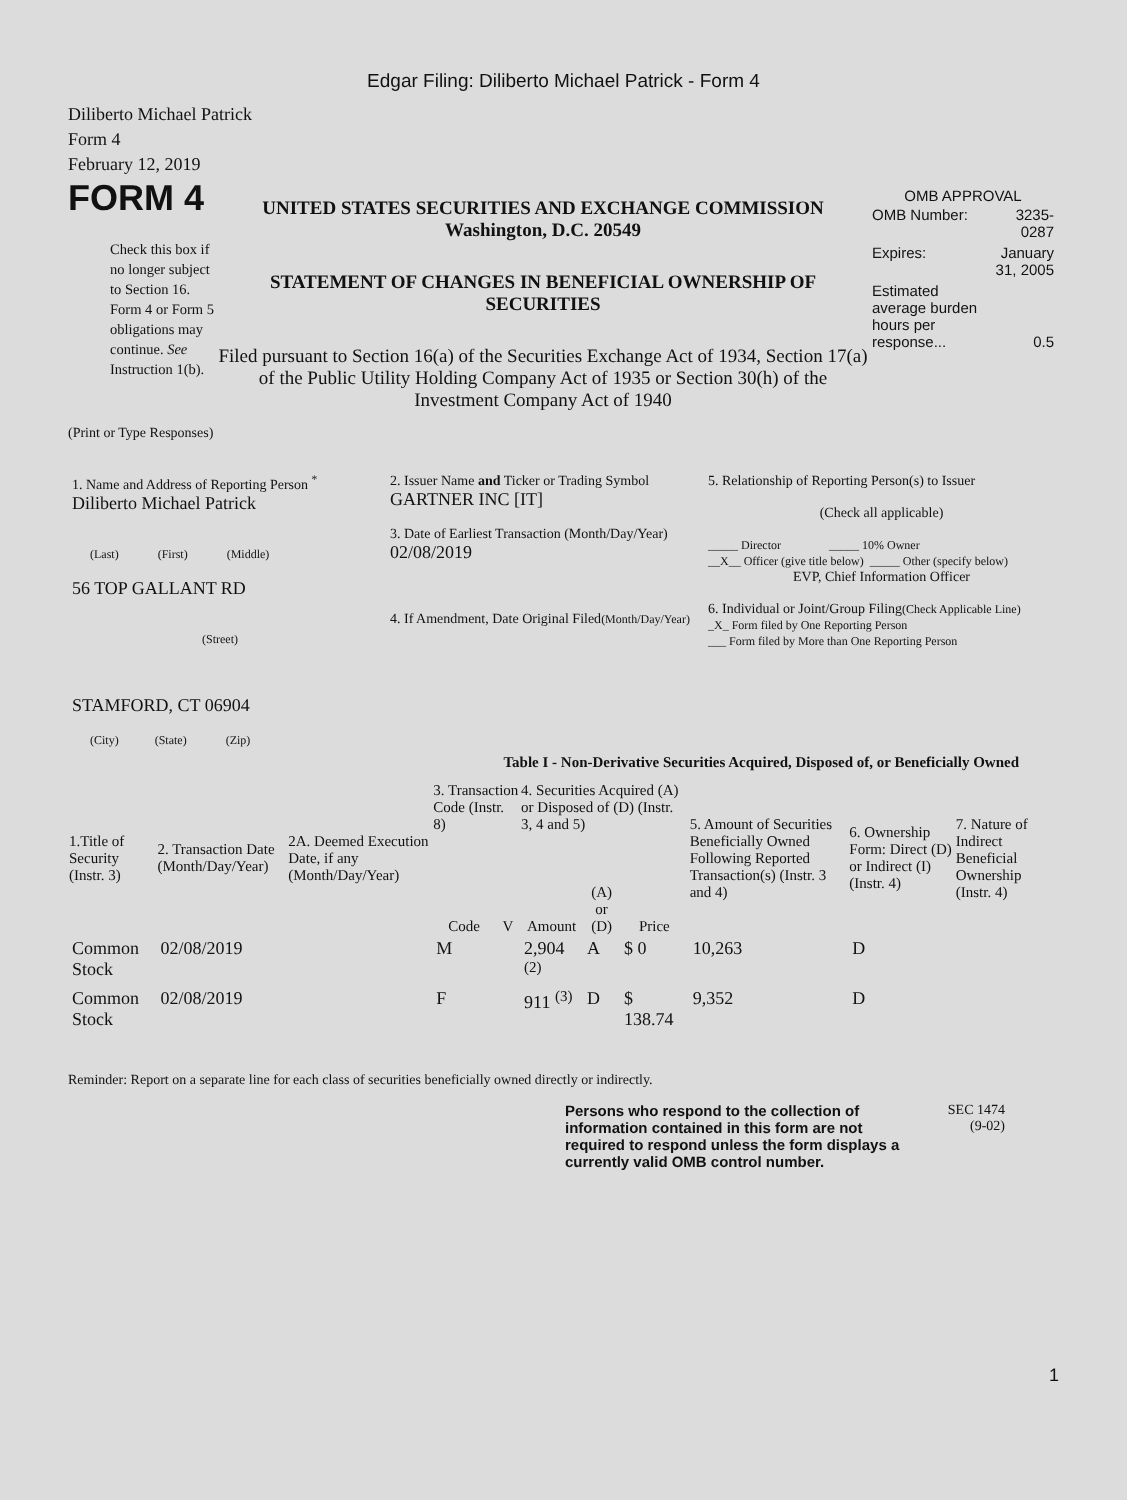Edgar Filing: Diliberto Michael Patrick - Form 4
Diliberto Michael Patrick
Form 4
February 12, 2019
FORM 4
Check this box if no longer subject to Section 16. Form 4 or Form 5 obligations may continue. See Instruction 1(b).
UNITED STATES SECURITIES AND EXCHANGE COMMISSION
Washington, D.C. 20549
STATEMENT OF CHANGES IN BENEFICIAL OWNERSHIP OF SECURITIES
Filed pursuant to Section 16(a) of the Securities Exchange Act of 1934, Section 17(a) of the Public Utility Holding Company Act of 1935 or Section 30(h) of the Investment Company Act of 1940
OMB APPROVAL
| OMB Number: | 3235-0287 |
| Expires: | January 31, 2005 |
| Estimated average burden hours per response... | 0.5 |
(Print or Type Responses)
| 1. Name and Address of Reporting Person <sup>*</sup> Diliberto Michael Patrick (Last) (First) (Middle) 56 TOP GALLANT RD (Street) STAMFORD, CT 06904 (City) (State) (Zip) | 2. Issuer Name and Ticker or Trading Symbol GARTNER INC [IT] 3. Date of Earliest Transaction (Month/Day/Year) 02/08/2019 4. If Amendment, Date Original Filed (Month/Day/Year) | 5. Relationship of Reporting Person(s) to Issuer (Check all applicable) _____ Director _____ 10% Owner __X__ Officer (give title below) _____ Other (specify below) EVP, Chief Information Officer 6. Individual or Joint/Group Filing (Check Applicable Line) _X_ Form filed by One Reporting Person ___ Form filed by More than One Reporting Person |
Table I - Non-Derivative Securities Acquired, Disposed of, or Beneficially Owned
| 1.Title of Security (Instr. 3) | 2. Transaction Date (Month/Day/Year) | 2A. Deemed Execution Date, if any (Month/Day/Year) | 3. Transaction Code (Instr. 8) | | 4. Securities Acquired (A) or Disposed of (D) (Instr. 3, 4 and 5) | | | 5. Amount of Securities Beneficially Owned Following Reported Transaction(s) (Instr. 3 and 4) | 6. Ownership Form: Direct (D) or Indirect (I) (Instr. 4) | 7. Nature of Indirect Beneficial Ownership (Instr. 4) |
| --- | --- | --- | --- | --- | --- | --- | --- | --- | --- | --- |
| | | | Code | V | Amount | (A) or (D) | Price | | | |
| Common Stock | 02/08/2019 | | M | | 2,904 <sup>(2)</sup> | A | $ 0 | 10,263 | D | |
| Common Stock | 02/08/2019 | | F | | 911 <sup>(3)</sup> | D | $ 138.74 | 9,352 | D | |
Reminder: Report on a separate line for each class of securities beneficially owned directly or indirectly.
Persons who respond to the collection of information contained in this form are not required to respond unless the form displays a currently valid OMB control number.
SEC 1474
(9-02)
1